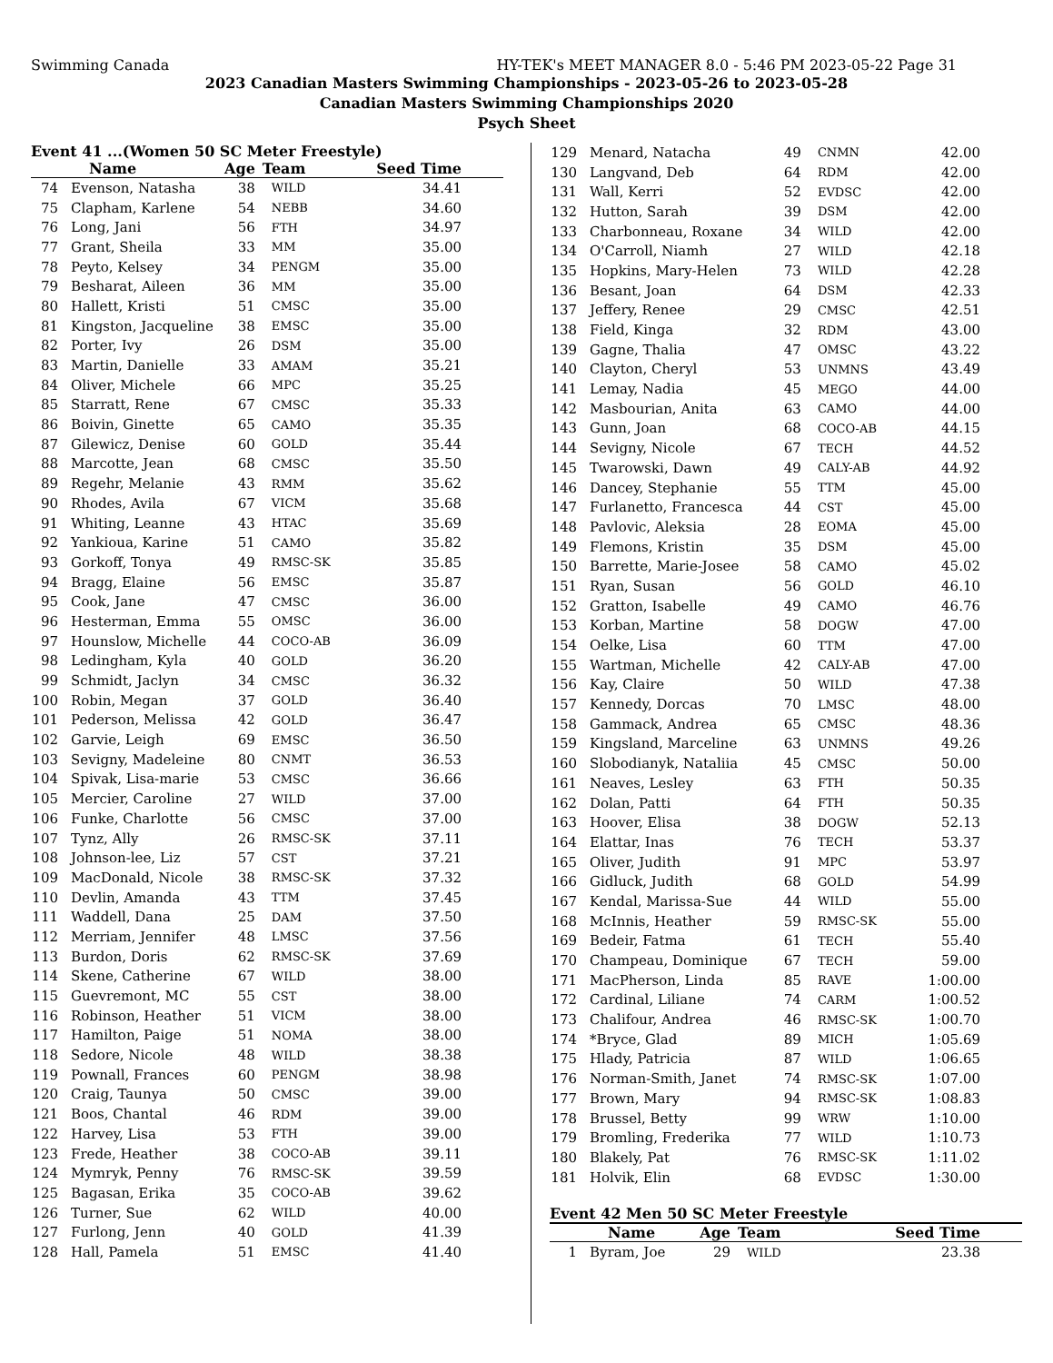Swimming Canada HY-TEK's MEET MANAGER 8.0 - 5:46 PM 2023-05-22 Page 31
2023 Canadian Masters Swimming Championships - 2023-05-26 to 2023-05-28
Canadian Masters Swimming Championships 2020
Psych Sheet
Event 41 ...(Women 50 SC Meter Freestyle)
| | Name | Age | Team | Seed Time |
| --- | --- | --- | --- | --- |
| 74 | Evenson, Natasha | 38 | WILD | 34.41 |
| 75 | Clapham, Karlene | 54 | NEBB | 34.60 |
| 76 | Long, Jani | 56 | FTH | 34.97 |
| 77 | Grant, Sheila | 33 | MM | 35.00 |
| 78 | Peyto, Kelsey | 34 | PENGM | 35.00 |
| 79 | Besharat, Aileen | 36 | MM | 35.00 |
| 80 | Hallett, Kristi | 51 | CMSC | 35.00 |
| 81 | Kingston, Jacqueline | 38 | EMSC | 35.00 |
| 82 | Porter, Ivy | 26 | DSM | 35.00 |
| 83 | Martin, Danielle | 33 | AMAM | 35.21 |
| 84 | Oliver, Michele | 66 | MPC | 35.25 |
| 85 | Starratt, Rene | 67 | CMSC | 35.33 |
| 86 | Boivin, Ginette | 65 | CAMO | 35.35 |
| 87 | Gilewicz, Denise | 60 | GOLD | 35.44 |
| 88 | Marcotte, Jean | 68 | CMSC | 35.50 |
| 89 | Regehr, Melanie | 43 | RMM | 35.62 |
| 90 | Rhodes, Avila | 67 | VICM | 35.68 |
| 91 | Whiting, Leanne | 43 | HTAC | 35.69 |
| 92 | Yankioua, Karine | 51 | CAMO | 35.82 |
| 93 | Gorkoff, Tonya | 49 | RMSC-SK | 35.85 |
| 94 | Bragg, Elaine | 56 | EMSC | 35.87 |
| 95 | Cook, Jane | 47 | CMSC | 36.00 |
| 96 | Hesterman, Emma | 55 | OMSC | 36.00 |
| 97 | Hounslow, Michelle | 44 | COCO-AB | 36.09 |
| 98 | Ledingham, Kyla | 40 | GOLD | 36.20 |
| 99 | Schmidt, Jaclyn | 34 | CMSC | 36.32 |
| 100 | Robin, Megan | 37 | GOLD | 36.40 |
| 101 | Pederson, Melissa | 42 | GOLD | 36.47 |
| 102 | Garvie, Leigh | 69 | EMSC | 36.50 |
| 103 | Sevigny, Madeleine | 80 | CNMT | 36.53 |
| 104 | Spivak, Lisa-marie | 53 | CMSC | 36.66 |
| 105 | Mercier, Caroline | 27 | WILD | 37.00 |
| 106 | Funke, Charlotte | 56 | CMSC | 37.00 |
| 107 | Tynz, Ally | 26 | RMSC-SK | 37.11 |
| 108 | Johnson-lee, Liz | 57 | CST | 37.21 |
| 109 | MacDonald, Nicole | 38 | RMSC-SK | 37.32 |
| 110 | Devlin, Amanda | 43 | TTM | 37.45 |
| 111 | Waddell, Dana | 25 | DAM | 37.50 |
| 112 | Merriam, Jennifer | 48 | LMSC | 37.56 |
| 113 | Burdon, Doris | 62 | RMSC-SK | 37.69 |
| 114 | Skene, Catherine | 67 | WILD | 38.00 |
| 115 | Guevremont, MC | 55 | CST | 38.00 |
| 116 | Robinson, Heather | 51 | VICM | 38.00 |
| 117 | Hamilton, Paige | 51 | NOMA | 38.00 |
| 118 | Sedore, Nicole | 48 | WILD | 38.38 |
| 119 | Pownall, Frances | 60 | PENGM | 38.98 |
| 120 | Craig, Taunya | 50 | CMSC | 39.00 |
| 121 | Boos, Chantal | 46 | RDM | 39.00 |
| 122 | Harvey, Lisa | 53 | FTH | 39.00 |
| 123 | Frede, Heather | 38 | COCO-AB | 39.11 |
| 124 | Mymryk, Penny | 76 | RMSC-SK | 39.59 |
| 125 | Bagasan, Erika | 35 | COCO-AB | 39.62 |
| 126 | Turner, Sue | 62 | WILD | 40.00 |
| 127 | Furlong, Jenn | 40 | GOLD | 41.39 |
| 128 | Hall, Pamela | 51 | EMSC | 41.40 |
| 129 | Menard, Natacha | 49 | CNMN | 42.00 |
| 130 | Langvand, Deb | 64 | RDM | 42.00 |
| 131 | Wall, Kerri | 52 | EVDSC | 42.00 |
| 132 | Hutton, Sarah | 39 | DSM | 42.00 |
| 133 | Charbonneau, Roxane | 34 | WILD | 42.00 |
| 134 | O'Carroll, Niamh | 27 | WILD | 42.18 |
| 135 | Hopkins, Mary-Helen | 73 | WILD | 42.28 |
| 136 | Besant, Joan | 64 | DSM | 42.33 |
| 137 | Jeffery, Renee | 29 | CMSC | 42.51 |
| 138 | Field, Kinga | 32 | RDM | 43.00 |
| 139 | Gagne, Thalia | 47 | OMSC | 43.22 |
| 140 | Clayton, Cheryl | 53 | UNMNS | 43.49 |
| 141 | Lemay, Nadia | 45 | MEGO | 44.00 |
| 142 | Masbourian, Anita | 63 | CAMO | 44.00 |
| 143 | Gunn, Joan | 68 | COCO-AB | 44.15 |
| 144 | Sevigny, Nicole | 67 | TECH | 44.52 |
| 145 | Twarowski, Dawn | 49 | CALY-AB | 44.92 |
| 146 | Dancey, Stephanie | 55 | TTM | 45.00 |
| 147 | Furlanetto, Francesca | 44 | CST | 45.00 |
| 148 | Pavlovic, Aleksia | 28 | EOMA | 45.00 |
| 149 | Flemons, Kristin | 35 | DSM | 45.00 |
| 150 | Barrette, Marie-Josee | 58 | CAMO | 45.02 |
| 151 | Ryan, Susan | 56 | GOLD | 46.10 |
| 152 | Gratton, Isabelle | 49 | CAMO | 46.76 |
| 153 | Korban, Martine | 58 | DOGW | 47.00 |
| 154 | Oelke, Lisa | 60 | TTM | 47.00 |
| 155 | Wartman, Michelle | 42 | CALY-AB | 47.00 |
| 156 | Kay, Claire | 50 | WILD | 47.38 |
| 157 | Kennedy, Dorcas | 70 | LMSC | 48.00 |
| 158 | Gammack, Andrea | 65 | CMSC | 48.36 |
| 159 | Kingsland, Marceline | 63 | UNMNS | 49.26 |
| 160 | Slobodianyk, Nataliia | 45 | CMSC | 50.00 |
| 161 | Neaves, Lesley | 63 | FTH | 50.35 |
| 162 | Dolan, Patti | 64 | FTH | 50.35 |
| 163 | Hoover, Elisa | 38 | DOGW | 52.13 |
| 164 | Elattar, Inas | 76 | TECH | 53.37 |
| 165 | Oliver, Judith | 91 | MPC | 53.97 |
| 166 | Gidluck, Judith | 68 | GOLD | 54.99 |
| 167 | Kendal, Marissa-Sue | 44 | WILD | 55.00 |
| 168 | McInnis, Heather | 59 | RMSC-SK | 55.00 |
| 169 | Bedeir, Fatma | 61 | TECH | 55.40 |
| 170 | Champeau, Dominique | 67 | TECH | 59.00 |
| 171 | MacPherson, Linda | 85 | RAVE | 1:00.00 |
| 172 | Cardinal, Liliane | 74 | CARM | 1:00.52 |
| 173 | Chalifour, Andrea | 46 | RMSC-SK | 1:00.70 |
| 174 | *Bryce, Glad | 89 | MICH | 1:05.69 |
| 175 | Hlady, Patricia | 87 | WILD | 1:06.65 |
| 176 | Norman-Smith, Janet | 74 | RMSC-SK | 1:07.00 |
| 177 | Brown, Mary | 94 | RMSC-SK | 1:08.83 |
| 178 | Brussel, Betty | 99 | WRW | 1:10.00 |
| 179 | Bromling, Frederika | 77 | WILD | 1:10.73 |
| 180 | Blakely, Pat | 76 | RMSC-SK | 1:11.02 |
| 181 | Holvik, Elin | 68 | EVDSC | 1:30.00 |
Event 42 Men 50 SC Meter Freestyle
| | Name | Age | Team | Seed Time |
| --- | --- | --- | --- | --- |
| 1 | Byram, Joe | 29 | WILD | 23.38 |